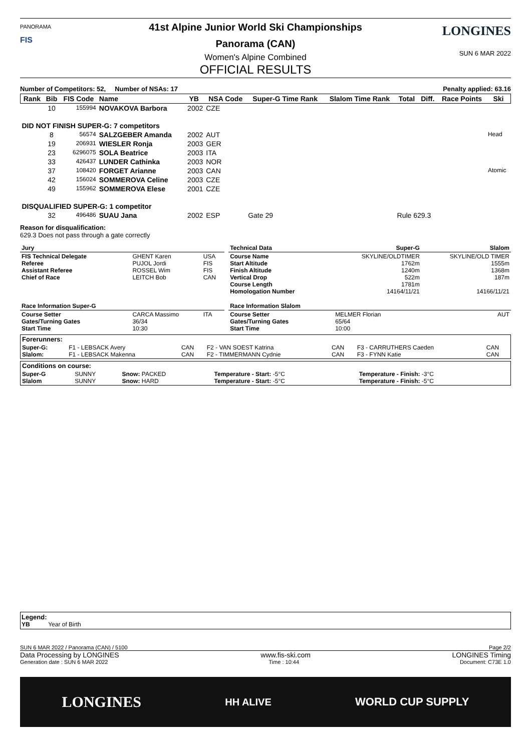PANORAMA
FIS
41st Alpine Junior World Ski Championships
Panorama (CAN)
Women's Alpine Combined
OFFICIAL RESULTS
LONGINES
SUN 6 MAR 2022
Number of Competitors: 52, Number of NSAs: 17 Penalty applied: 63.16
| Rank | Bib | FIS Code | Name | YB | NSA Code | Super-G Time Rank | Slalom Time Rank | Total | Diff. | Race Points | Ski |
| --- | --- | --- | --- | --- | --- | --- | --- | --- | --- | --- | --- |
| | 10 | 155994 | NOVAKOVA Barbora | 2002 | CZE | | | | | | |
| DID NOT FINISH SUPER-G: 7 competitors | | | | | | | | | | | |
| | 8 | 56574 | SALZGEBER Amanda | 2002 | AUT | | | | | | Head |
| | 19 | 206931 | WIESLER Ronja | 2003 | GER | | | | | | |
| | 23 | 6296075 | SOLA Beatrice | 2003 | ITA | | | | | | |
| | 33 | 426437 | LUNDER Cathinka | 2003 | NOR | | | | | | |
| | 37 | 108420 | FORGET Arianne | 2003 | CAN | | | | | | Atomic |
| | 42 | 156024 | SOMMEROVA Celine | 2003 | CZE | | | | | | |
| | 49 | 155962 | SOMMEROVA Elese | 2001 | CZE | | | | | | |
| DISQUALIFIED SUPER-G: 1 competitor | | | | | | | | | | | |
| | 32 | 496486 | SUAU Jana | 2002 | ESP | Gate 29 | | Rule 629.3 | | | |
Reason for disqualification:
629.3 Does not pass through a gate correctly
| Jury | | | | Technical Data | Super-G | Slalom |
| FIS Technical Delegate Referee Assistant Referee Chief of Race | GHENT Karen PUJOL Jordi ROSSEL Wim LEITCH Bob | USA FIS FIS CAN | | Course Name Start Altitude Finish Altitude Vertical Drop Course Length Homologation Number | SKYLINE/OLDTIMER 1762m 1240m 522m 1781m 14164/11/21 | SKYLINE/OLD TIMER 1555m 1368m 187m 14166/11/21 |
| Race Information Super-G | | | | Race Information Slalom | | |
| Course Setter Gates/Turning Gates Start Time | CARCA Massimo 36/34 10:30 | ITA | | Course Setter Gates/Turning Gates Start Time | MELMER Florian 65/64 10:00 | AUT |
| Forerunners: | | | | | | |
| Super-G: Slalom: | F1 - LEBSACK Avery F1 - LEBSACK Makenna | CAN CAN | F2 - VAN SOEST Katrina F2 - TIMMERMANN Cydnie | CAN CAN | F3 - CARRUTHERS Caeden F3 - FYNN Katie | CAN CAN |
| Conditions on course: | | | | |
| Super-G Slalom | SUNNY SUNNY | Snow: PACKED Snow: HARD | Temperature - Start: -5°C Temperature - Start: -5°C | Temperature - Finish: -3°C Temperature - Finish: -5°C |
Legend:
YB Year of Birth
SUN 6 MAR 2022 / Panorama (CAN) / 5100 Page 2/2
Data Processing by LONGINES www.fis-ski.com LONGINES Timing
Generation date : SUN 6 MAR 2022 Time : 10:44 Document: C73E 1.0
LONGINES HH ALIVE WORLD CUP SUPPLY